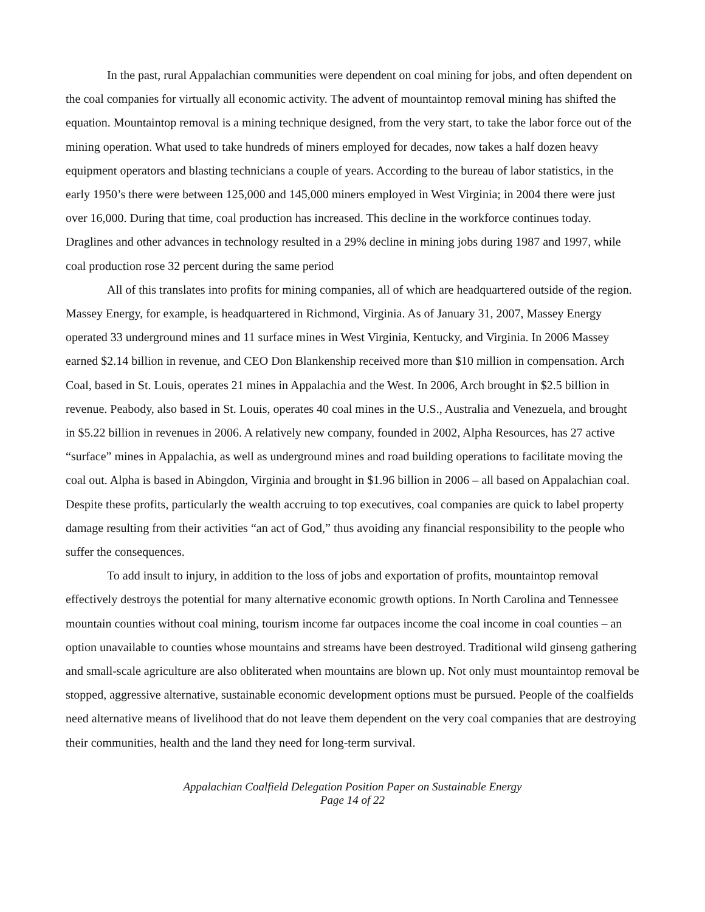In the past, rural Appalachian communities were dependent on coal mining for jobs, and often dependent on the coal companies for virtually all economic activity. The advent of mountaintop removal mining has shifted the equation. Mountaintop removal is a mining technique designed, from the very start, to take the labor force out of the mining operation. What used to take hundreds of miners employed for decades, now takes a half dozen heavy equipment operators and blasting technicians a couple of years. According to the bureau of labor statistics, in the early 1950’s there were between 125,000 and 145,000 miners employed in West Virginia; in 2004 there were just over 16,000. During that time, coal production has increased. This decline in the workforce continues today. Draglines and other advances in technology resulted in a 29% decline in mining jobs during 1987 and 1997, while coal production rose 32 percent during the same period
All of this translates into profits for mining companies, all of which are headquartered outside of the region. Massey Energy, for example, is headquartered in Richmond, Virginia. As of January 31, 2007, Massey Energy operated 33 underground mines and 11 surface mines in West Virginia, Kentucky, and Virginia. In 2006 Massey earned $2.14 billion in revenue, and CEO Don Blankenship received more than $10 million in compensation. Arch Coal, based in St. Louis, operates 21 mines in Appalachia and the West. In 2006, Arch brought in $2.5 billion in revenue. Peabody, also based in St. Louis, operates 40 coal mines in the U.S., Australia and Venezuela, and brought in $5.22 billion in revenues in 2006. A relatively new company, founded in 2002, Alpha Resources, has 27 active “surface” mines in Appalachia, as well as underground mines and road building operations to facilitate moving the coal out. Alpha is based in Abingdon, Virginia and brought in $1.96 billion in 2006 – all based on Appalachian coal. Despite these profits, particularly the wealth accruing to top executives, coal companies are quick to label property damage resulting from their activities “an act of God,” thus avoiding any financial responsibility to the people who suffer the consequences.
To add insult to injury, in addition to the loss of jobs and exportation of profits, mountaintop removal effectively destroys the potential for many alternative economic growth options. In North Carolina and Tennessee mountain counties without coal mining, tourism income far outpaces income the coal income in coal counties – an option unavailable to counties whose mountains and streams have been destroyed. Traditional wild ginseng gathering and small-scale agriculture are also obliterated when mountains are blown up. Not only must mountaintop removal be stopped, aggressive alternative, sustainable economic development options must be pursued. People of the coalfields need alternative means of livelihood that do not leave them dependent on the very coal companies that are destroying their communities, health and the land they need for long-term survival.
Appalachian Coalfield Delegation Position Paper on Sustainable Energy
Page 14 of 22